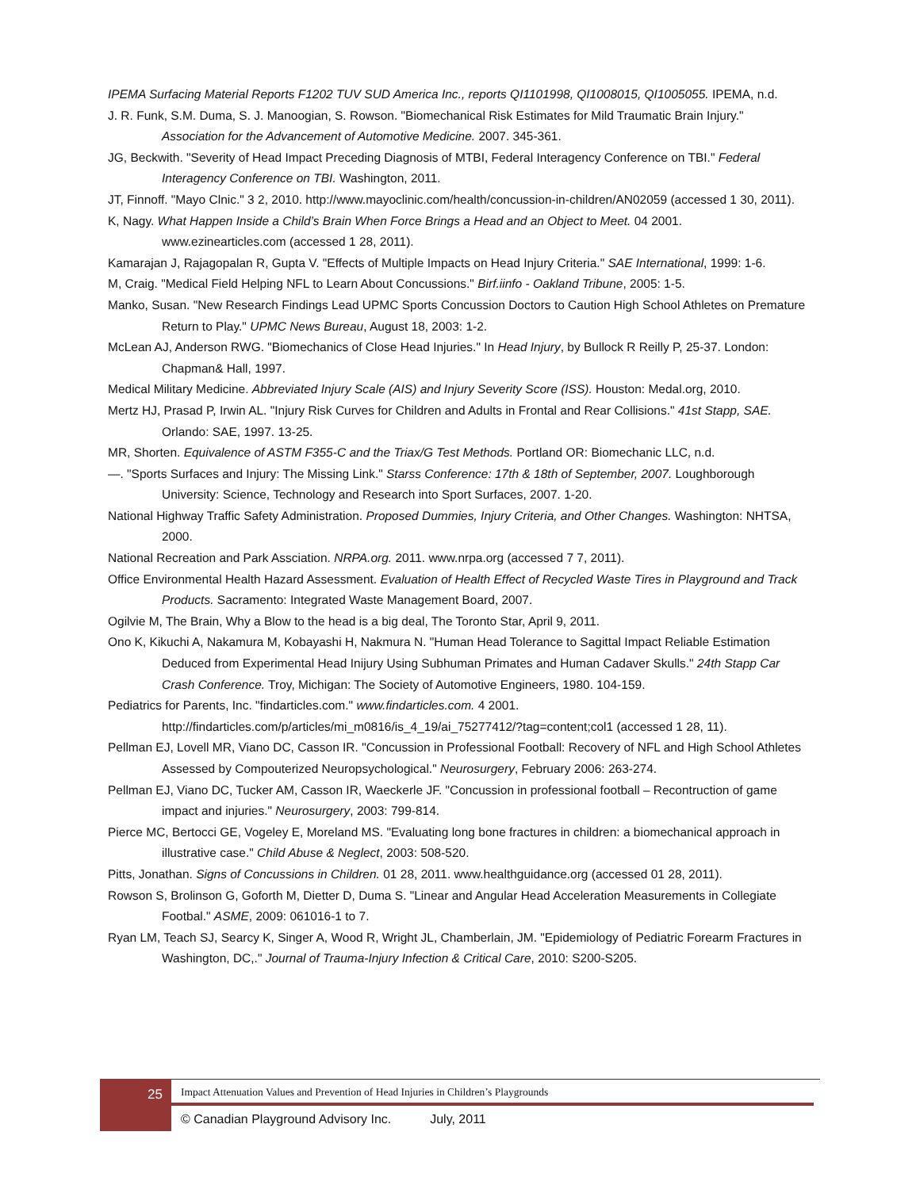IPEMA Surfacing Material Reports F1202 TUV SUD America Inc., reports QI1101998, QI1008015, QI1005055. IPEMA, n.d.
J. R. Funk, S.M. Duma, S. J. Manoogian, S. Rowson. "Biomechanical Risk Estimates for Mild Traumatic Brain Injury." Association for the Advancement of Automotive Medicine. 2007. 345-361.
JG, Beckwith. "Severity of Head Impact Preceding Diagnosis of MTBI, Federal Interagency Conference on TBI." Federal Interagency Conference on TBI. Washington, 2011.
JT, Finnoff. "Mayo Clnic." 3 2, 2010. http://www.mayoclinic.com/health/concussion-in-children/AN02059 (accessed 1 30, 2011).
K, Nagy. What Happen Inside a Child’s Brain When Force Brings a Head and an Object to Meet. 04 2001. www.ezinearticles.com (accessed 1 28, 2011).
Kamarajan J, Rajagopalan R, Gupta V. "Effects of Multiple Impacts on Head Injury Criteria." SAE International, 1999: 1-6.
M, Craig. "Medical Field Helping NFL to Learn About Concussions." Birf.iinfo - Oakland Tribune, 2005: 1-5.
Manko, Susan. "New Research Findings Lead UPMC Sports Concussion Doctors to Caution High School Athletes on Premature Return to Play." UPMC News Bureau, August 18, 2003: 1-2.
McLean AJ, Anderson RWG. "Biomechanics of Close Head Injuries." In Head Injury, by Bullock R Reilly P, 25-37. London: Chapman& Hall, 1997.
Medical Military Medicine. Abbreviated Injury Scale (AIS) and Injury Severity Score (ISS). Houston: Medal.org, 2010.
Mertz HJ, Prasad P, Irwin AL. "Injury Risk Curves for Children and Adults in Frontal and Rear Collisions." 41st Stapp, SAE. Orlando: SAE, 1997. 13-25.
MR, Shorten. Equivalence of ASTM F355-C and the Triax/G Test Methods. Portland OR: Biomechanic LLC, n.d.
—. "Sports Surfaces and Injury: The Missing Link." Starss Conference: 17th & 18th of September, 2007. Loughborough University: Science, Technology and Research into Sport Surfaces, 2007. 1-20.
National Highway Traffic Safety Administration. Proposed Dummies, Injury Criteria, and Other Changes. Washington: NHTSA, 2000.
National Recreation and Park Assciation. NRPA.org. 2011. www.nrpa.org (accessed 7 7, 2011).
Office Environmental Health Hazard Assessment. Evaluation of Health Effect of Recycled Waste Tires in Playground and Track Products. Sacramento: Integrated Waste Management Board, 2007.
Ogilvie M, The Brain, Why a Blow to the head is a big deal, The Toronto Star, April 9, 2011.
Ono K, Kikuchi A, Nakamura M, Kobayashi H, Nakmura N. "Human Head Tolerance to Sagittal Impact Reliable Estimation Deduced from Experimental Head Inijury Using Subhuman Primates and Human Cadaver Skulls." 24th Stapp Car Crash Conference. Troy, Michigan: The Society of Automotive Engineers, 1980. 104-159.
Pediatrics for Parents, Inc. "findarticles.com." www.findarticles.com. 4 2001. http://findarticles.com/p/articles/mi_m0816/is_4_19/ai_75277412/?tag=content;col1 (accessed 1 28, 11).
Pellman EJ, Lovell MR, Viano DC, Casson IR. "Concussion in Professional Football: Recovery of NFL and High School Athletes Assessed by Compouterized Neuropsychological." Neurosurgery, February 2006: 263-274.
Pellman EJ, Viano DC, Tucker AM, Casson IR, Waeckerle JF. "Concussion in professional football – Recontruction of game impact and injuries." Neurosurgery, 2003: 799-814.
Pierce MC, Bertocci GE, Vogeley E, Moreland MS. "Evaluating long bone fractures in children: a biomechanical approach in illustrative case." Child Abuse & Neglect, 2003: 508-520.
Pitts, Jonathan. Signs of Concussions in Children. 01 28, 2011. www.healthguidance.org (accessed 01 28, 2011).
Rowson S, Brolinson G, Goforth M, Dietter D, Duma S. "Linear and Angular Head Acceleration Measurements in Collegiate Footbal." ASME, 2009: 061016-1 to 7.
Ryan LM, Teach SJ, Searcy K, Singer A, Wood R, Wright JL, Chamberlain, JM. "Epidemiology of Pediatric Forearm Fractures in Washington, DC,." Journal of Trauma-Injury Infection & Critical Care, 2010: S200-S205.
25
Impact Attenuation Values and Prevention of Head Injuries in Children’s Playgrounds
© Canadian Playground Advisory Inc. July, 2011